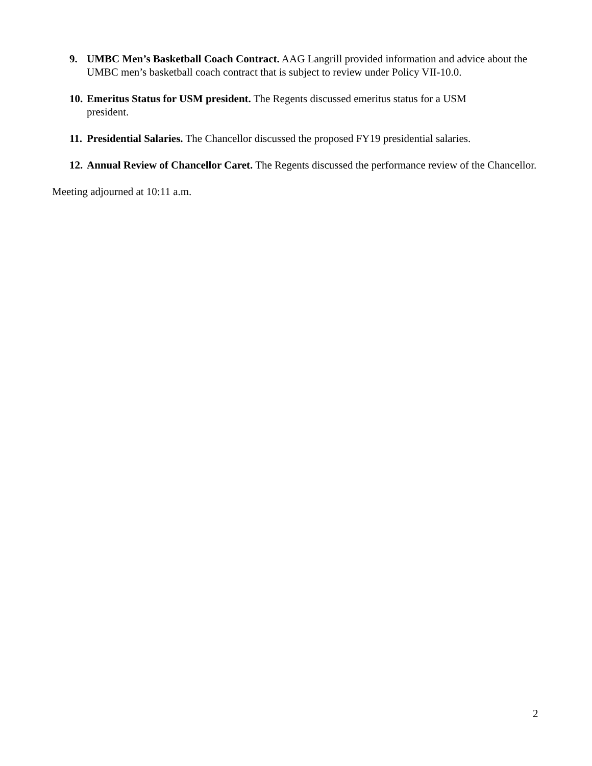9. UMBC Men’s Basketball Coach Contract. AAG Langrill provided information and advice about the UMBC men’s basketball coach contract that is subject to review under Policy VII-10.0.
10. Emeritus Status for USM president. The Regents discussed emeritus status for a USM
president.
11. Presidential Salaries. The Chancellor discussed the proposed FY19 presidential salaries.
12. Annual Review of Chancellor Caret. The Regents discussed the performance review of the Chancellor.
Meeting adjourned at 10:11 a.m.
2